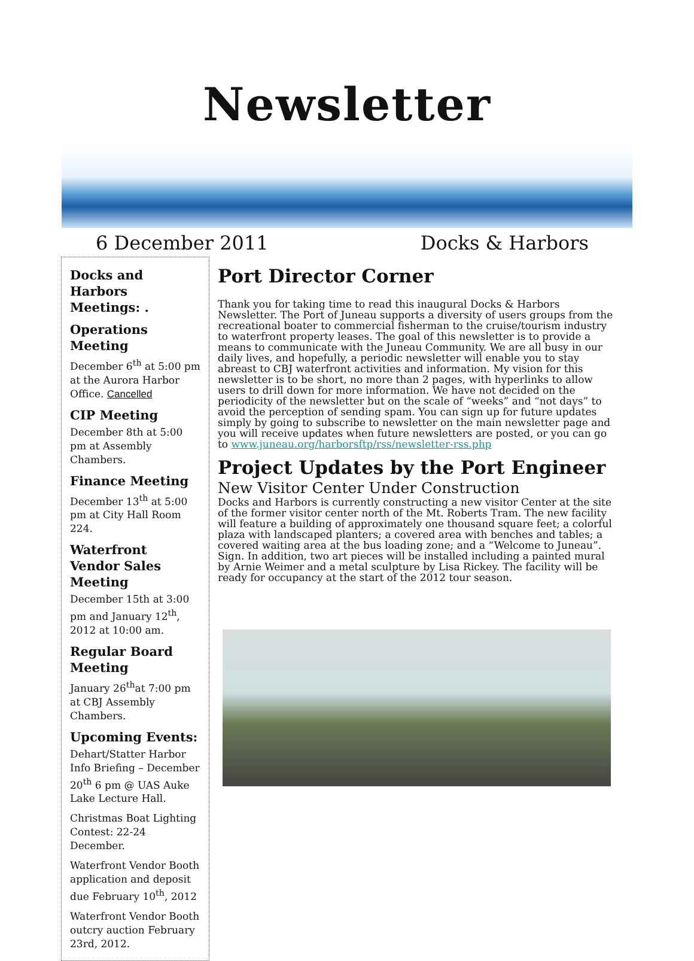Newsletter
6 December 2011 Docks & Harbors
Docks and Harbors Meetings: .
Operations Meeting
December 6<sup>th</sup> at 5:00 pm at the Aurora Harbor Office. Cancelled
CIP Meeting
December 8th at 5:00 pm at Assembly Chambers.
Finance Meeting
December 13<sup>th</sup> at 5:00 pm at City Hall Room 224.
Waterfront Vendor Sales Meeting
December 15th at 3:00 pm and January 12<sup>th</sup>, 2012 at 10:00 am.
Regular Board Meeting
January 26<sup>th</sup>at 7:00 pm at CBJ Assembly Chambers.
Upcoming Events:
Dehart/Statter Harbor Info Briefing – December 20<sup>th</sup> 6 pm @ UAS Auke Lake Lecture Hall.
Christmas Boat Lighting Contest: 22-24 December.
Waterfront Vendor Booth application and deposit due February 10<sup>th</sup>, 2012
Waterfront Vendor Booth outcry auction February 23rd, 2012.
Port Director Corner
Thank you for taking time to read this inaugural Docks & Harbors Newsletter. The Port of Juneau supports a diversity of users groups from the recreational boater to commercial fisherman to the cruise/tourism industry to waterfront property leases. The goal of this newsletter is to provide a means to communicate with the Juneau Community. We are all busy in our daily lives, and hopefully, a periodic newsletter will enable you to stay abreast to CBJ waterfront activities and information. My vision for this newsletter is to be short, no more than 2 pages, with hyperlinks to allow users to drill down for more information. We have not decided on the periodicity of the newsletter but on the scale of “weeks” and “not days” to avoid the perception of sending spam. You can sign up for future updates simply by going to subscribe to newsletter on the main newsletter page and you will receive updates when future newsletters are posted, or you can go to www.juneau.org/harborsftp/rss/newsletter-rss.php
Project Updates by the Port Engineer
New Visitor Center Under Construction
Docks and Harbors is currently constructing a new visitor Center at the site of the former visitor center north of the Mt. Roberts Tram. The new facility will feature a building of approximately one thousand square feet; a colorful plaza with landscaped planters; a covered area with benches and tables; a covered waiting area at the bus loading zone; and a “Welcome to Juneau”. Sign. In addition, two art pieces will be installed including a painted mural by Arnie Weimer and a metal sculpture by Lisa Rickey. The facility will be ready for occupancy at the start of the 2012 tour season.